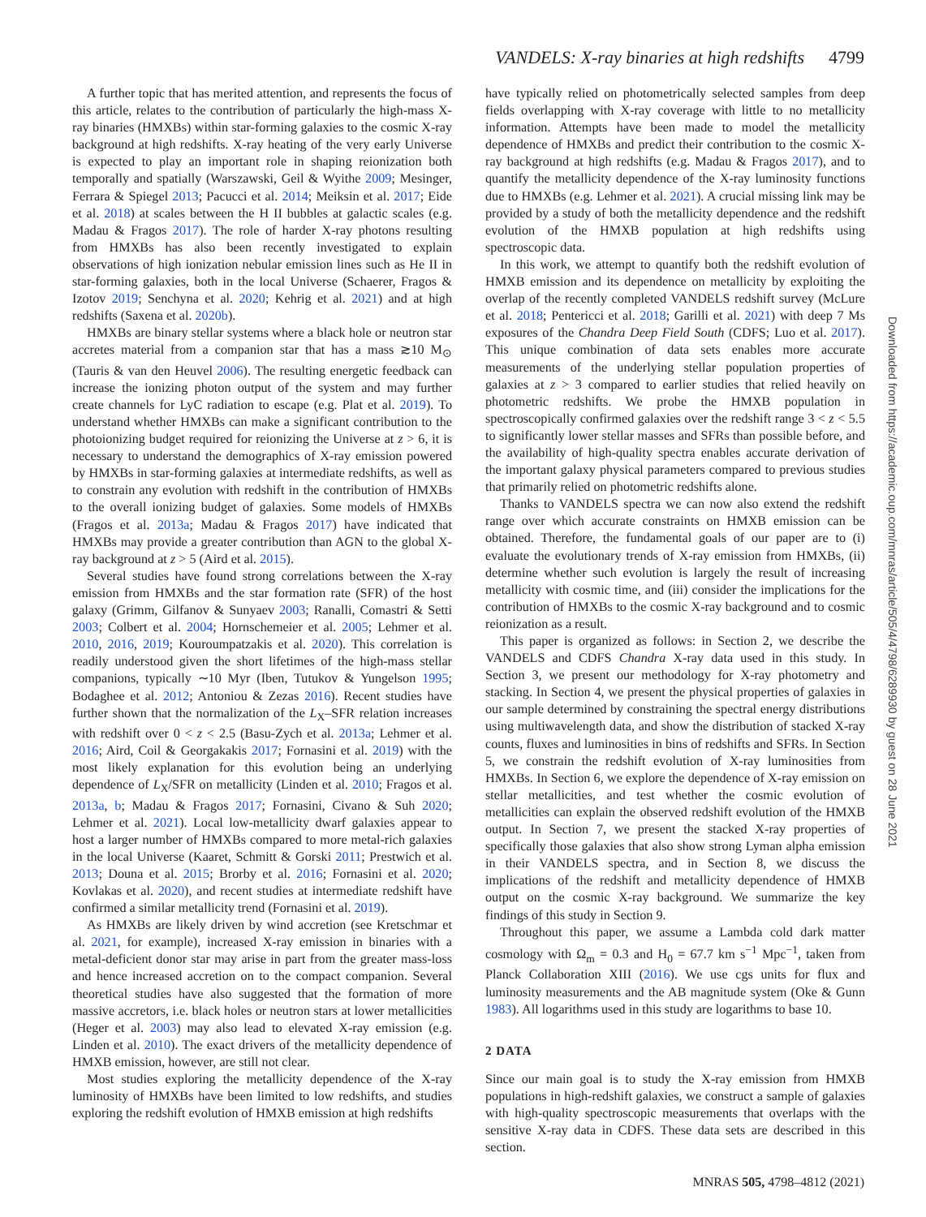VANDELS: X-ray binaries at high redshifts 4799
A further topic that has merited attention, and represents the focus of this article, relates to the contribution of particularly the high-mass X-ray binaries (HMXBs) within star-forming galaxies to the cosmic X-ray background at high redshifts. X-ray heating of the very early Universe is expected to play an important role in shaping reionization both temporally and spatially (Warszawski, Geil & Wyithe 2009; Mesinger, Ferrara & Spiegel 2013; Pacucci et al. 2014; Meiksin et al. 2017; Eide et al. 2018) at scales between the H II bubbles at galactic scales (e.g. Madau & Fragos 2017). The role of harder X-ray photons resulting from HMXBs has also been recently investigated to explain observations of high ionization nebular emission lines such as He II in star-forming galaxies, both in the local Universe (Schaerer, Fragos & Izotov 2019; Senchyna et al. 2020; Kehrig et al. 2021) and at high redshifts (Saxena et al. 2020b).
HMXBs are binary stellar systems where a black hole or neutron star accretes material from a companion star that has a mass ≳10 M<sub>⊙</sub> (Tauris & van den Heuvel 2006). The resulting energetic feedback can increase the ionizing photon output of the system and may further create channels for LyC radiation to escape (e.g. Plat et al. 2019). To understand whether HMXBs can make a significant contribution to the photoionizing budget required for reionizing the Universe at z > 6, it is necessary to understand the demographics of X-ray emission powered by HMXBs in star-forming galaxies at intermediate redshifts, as well as to constrain any evolution with redshift in the contribution of HMXBs to the overall ionizing budget of galaxies. Some models of HMXBs (Fragos et al. 2013a; Madau & Fragos 2017) have indicated that HMXBs may provide a greater contribution than AGN to the global X-ray background at z > 5 (Aird et al. 2015).
Several studies have found strong correlations between the X-ray emission from HMXBs and the star formation rate (SFR) of the host galaxy (Grimm, Gilfanov & Sunyaev 2003; Ranalli, Comastri & Setti 2003; Colbert et al. 2004; Hornschemeier et al. 2005; Lehmer et al. 2010, 2016, 2019; Kouroumpatzakis et al. 2020). This correlation is readily understood given the short lifetimes of the high-mass stellar companions, typically ∼10 Myr (Iben, Tutukov & Yungelson 1995; Bodaghee et al. 2012; Antoniou & Zezas 2016). Recent studies have further shown that the normalization of the L<sub>X</sub>–SFR relation increases with redshift over 0 < z < 2.5 (Basu-Zych et al. 2013a; Lehmer et al. 2016; Aird, Coil & Georgakakis 2017; Fornasini et al. 2019) with the most likely explanation for this evolution being an underlying dependence of L<sub>X</sub>/SFR on metallicity (Linden et al. 2010; Fragos et al. 2013a, b; Madau & Fragos 2017; Fornasini, Civano & Suh 2020; Lehmer et al. 2021). Local low-metallicity dwarf galaxies appear to host a larger number of HMXBs compared to more metal-rich galaxies in the local Universe (Kaaret, Schmitt & Gorski 2011; Prestwich et al. 2013; Douna et al. 2015; Brorby et al. 2016; Fornasini et al. 2020; Kovlakas et al. 2020), and recent studies at intermediate redshift have confirmed a similar metallicity trend (Fornasini et al. 2019).
As HMXBs are likely driven by wind accretion (see Kretschmar et al. 2021, for example), increased X-ray emission in binaries with a metal-deficient donor star may arise in part from the greater mass-loss and hence increased accretion on to the compact companion. Several theoretical studies have also suggested that the formation of more massive accretors, i.e. black holes or neutron stars at lower metallicities (Heger et al. 2003) may also lead to elevated X-ray emission (e.g. Linden et al. 2010). The exact drivers of the metallicity dependence of HMXB emission, however, are still not clear.
Most studies exploring the metallicity dependence of the X-ray luminosity of HMXBs have been limited to low redshifts, and studies exploring the redshift evolution of HMXB emission at high redshifts
have typically relied on photometrically selected samples from deep fields overlapping with X-ray coverage with little to no metallicity information. Attempts have been made to model the metallicity dependence of HMXBs and predict their contribution to the cosmic X-ray background at high redshifts (e.g. Madau & Fragos 2017), and to quantify the metallicity dependence of the X-ray luminosity functions due to HMXBs (e.g. Lehmer et al. 2021). A crucial missing link may be provided by a study of both the metallicity dependence and the redshift evolution of the HMXB population at high redshifts using spectroscopic data.
In this work, we attempt to quantify both the redshift evolution of HMXB emission and its dependence on metallicity by exploiting the overlap of the recently completed VANDELS redshift survey (McLure et al. 2018; Pentericci et al. 2018; Garilli et al. 2021) with deep 7 Ms exposures of the Chandra Deep Field South (CDFS; Luo et al. 2017). This unique combination of data sets enables more accurate measurements of the underlying stellar population properties of galaxies at z > 3 compared to earlier studies that relied heavily on photometric redshifts. We probe the HMXB population in spectroscopically confirmed galaxies over the redshift range 3 < z < 5.5 to significantly lower stellar masses and SFRs than possible before, and the availability of high-quality spectra enables accurate derivation of the important galaxy physical parameters compared to previous studies that primarily relied on photometric redshifts alone.
Thanks to VANDELS spectra we can now also extend the redshift range over which accurate constraints on HMXB emission can be obtained. Therefore, the fundamental goals of our paper are to (i) evaluate the evolutionary trends of X-ray emission from HMXBs, (ii) determine whether such evolution is largely the result of increasing metallicity with cosmic time, and (iii) consider the implications for the contribution of HMXBs to the cosmic X-ray background and to cosmic reionization as a result.
This paper is organized as follows: in Section 2, we describe the VANDELS and CDFS Chandra X-ray data used in this study. In Section 3, we present our methodology for X-ray photometry and stacking. In Section 4, we present the physical properties of galaxies in our sample determined by constraining the spectral energy distributions using multiwavelength data, and show the distribution of stacked X-ray counts, fluxes and luminosities in bins of redshifts and SFRs. In Section 5, we constrain the redshift evolution of X-ray luminosities from HMXBs. In Section 6, we explore the dependence of X-ray emission on stellar metallicities, and test whether the cosmic evolution of metallicities can explain the observed redshift evolution of the HMXB output. In Section 7, we present the stacked X-ray properties of specifically those galaxies that also show strong Lyman alpha emission in their VANDELS spectra, and in Section 8, we discuss the implications of the redshift and metallicity dependence of HMXB output on the cosmic X-ray background. We summarize the key findings of this study in Section 9.
Throughout this paper, we assume a Lambda cold dark matter cosmology with Ω<sub>m</sub> = 0.3 and H<sub>0</sub> = 67.7 km s<sup>−1</sup> Mpc<sup>−1</sup>, taken from Planck Collaboration XIII (2016). We use cgs units for flux and luminosity measurements and the AB magnitude system (Oke & Gunn 1983). All logarithms used in this study are logarithms to base 10.
2 DATA
Since our main goal is to study the X-ray emission from HMXB populations in high-redshift galaxies, we construct a sample of galaxies with high-quality spectroscopic measurements that overlaps with the sensitive X-ray data in CDFS. These data sets are described in this section.
Downloaded from https://academic.oup.com/mnras/article/505/4/4798/6289930 by guest on 28 June 2021
MNRAS 505, 4798–4812 (2021)